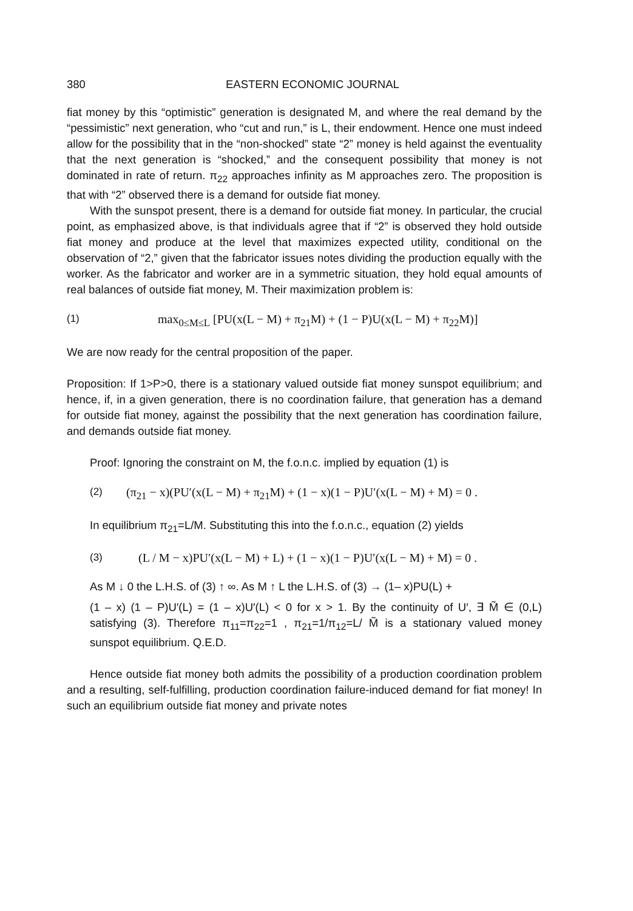380 EASTERN ECONOMIC JOURNAL
fiat money by this “optimistic” generation is designated M, and where the real demand by the “pessimistic” next generation, who “cut and run,” is L, their endowment. Hence one must indeed allow for the possibility that in the “non-shocked” state “2” money is held against the eventuality that the next generation is “shocked,” and the consequent possibility that money is not dominated in rate of return. π<sub>22</sub> approaches infinity as M approaches zero. The proposition is that with “2” observed there is a demand for outside fiat money.
With the sunspot present, there is a demand for outside fiat money. In particular, the crucial point, as emphasized above, is that individuals agree that if “2” is observed they hold outside fiat money and produce at the level that maximizes expected utility, conditional on the observation of “2,” given that the fabricator issues notes dividing the production equally with the worker. As the fabricator and worker are in a symmetric situation, they hold equal amounts of real balances of outside fiat money, M. Their maximization problem is:
(1) max<sub>0≤M≤L</sub> [PU(x(L − M) + π<sub>21</sub>M) + (1 − P)U(x(L − M) + π<sub>22</sub>M)]
We are now ready for the central proposition of the paper.
Proposition: If 1>P>0, there is a stationary valued outside fiat money sunspot equilibrium; and hence, if, in a given generation, there is no coordination failure, that generation has a demand for outside fiat money, against the possibility that the next generation has coordination failure, and demands outside fiat money.
Proof: Ignoring the constraint on M, the f.o.n.c. implied by equation (1) is
(2) (π<sub>21</sub> − x)(PU′(x(L − M) + π<sub>21</sub>M) + (1 − x)(1 − P)U′(x(L − M) + M) = 0 .
In equilibrium π<sub>21</sub>=L/M. Substituting this into the f.o.n.c., equation (2) yields
(3) (L / M − x)PU′(x(L − M) + L) + (1 − x)(1 − P)U′(x(L − M) + M) = 0 .
As M ↓ 0 the L.H.S. of (3) ↑ ∞. As M ↑ L the L.H.S. of (3) → (1– x)PU(L) +
(1 – x) (1 – P)U′(L) = (1 – x)U′(L) < 0 for x > 1. By the continuity of U′, ∃ M̃ ∈ (0,L) satisfying (3). Therefore π<sub>11</sub>=π<sub>22</sub>=1 , π<sub>21</sub>=1/π<sub>12</sub>=L/ M̃ is a stationary valued money sunspot equilibrium. Q.E.D.
Hence outside fiat money both admits the possibility of a production coordination problem and a resulting, self-fulfilling, production coordination failure-induced demand for fiat money! In such an equilibrium outside fiat money and private notes